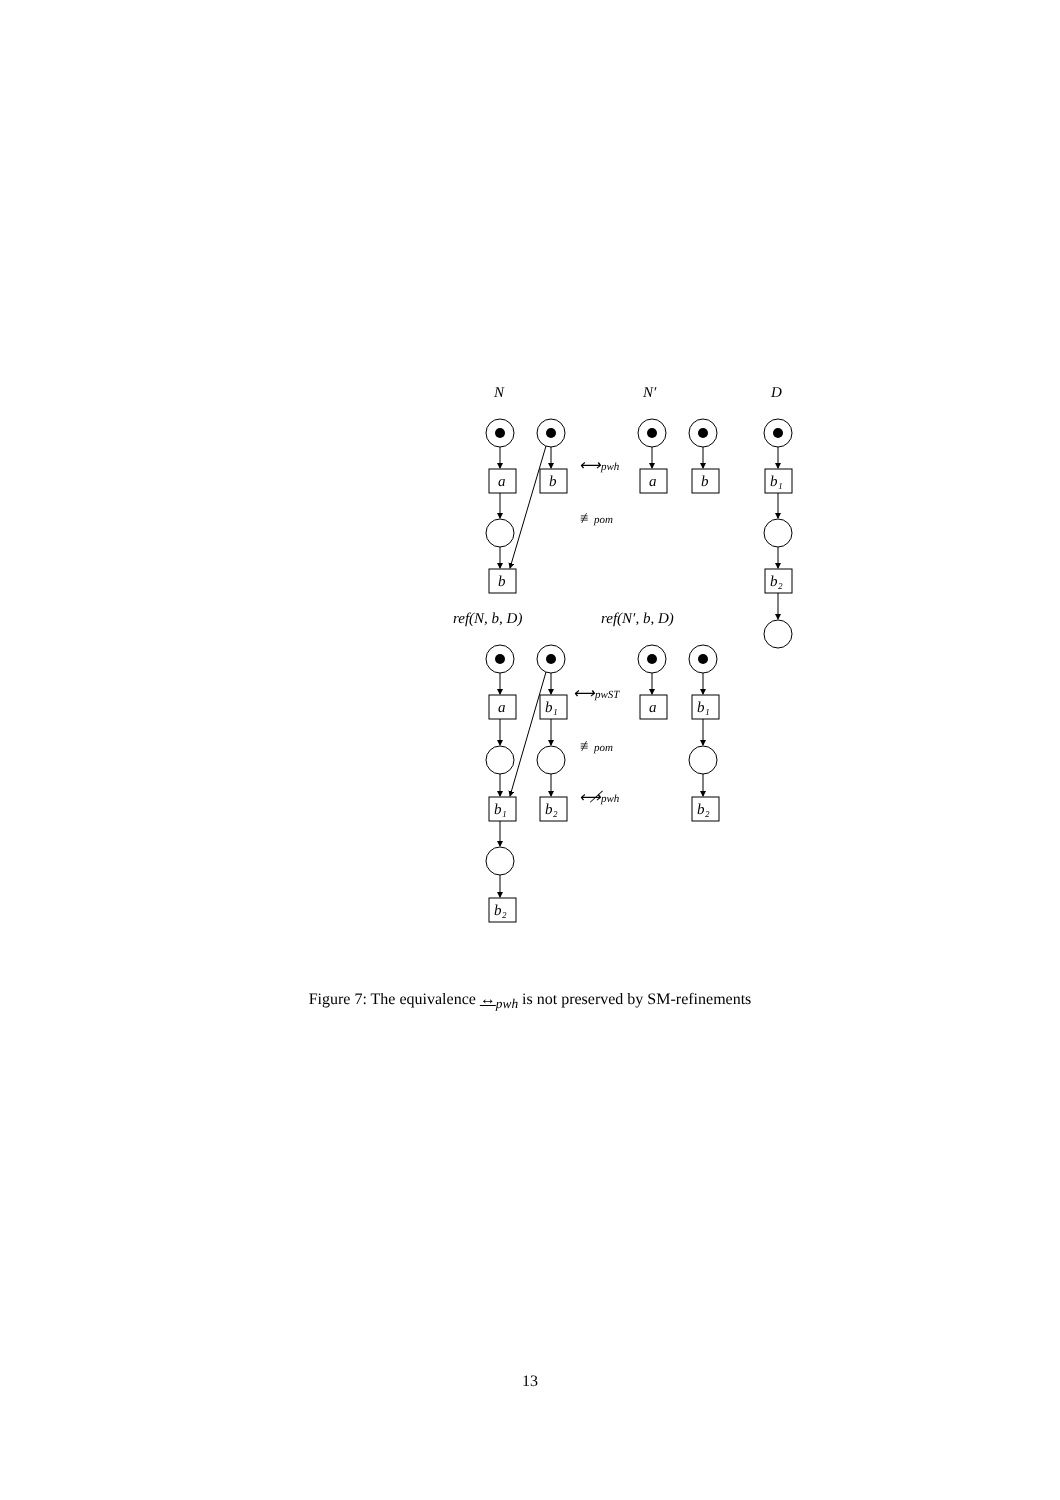N
N′
D
a
b
a
b
b₁
b
b₂
⟷pwh
≢pom
ref(N, b, D)
ref(N′, b, D)
a
b₁
a
b₁
b₁
b₂
b₂
b₂
⟷pwST
≢pom
⟷̸pwh
Figure 7: The equivalence ↔<sub>pwh</sub> is not preserved by SM-refinements
13